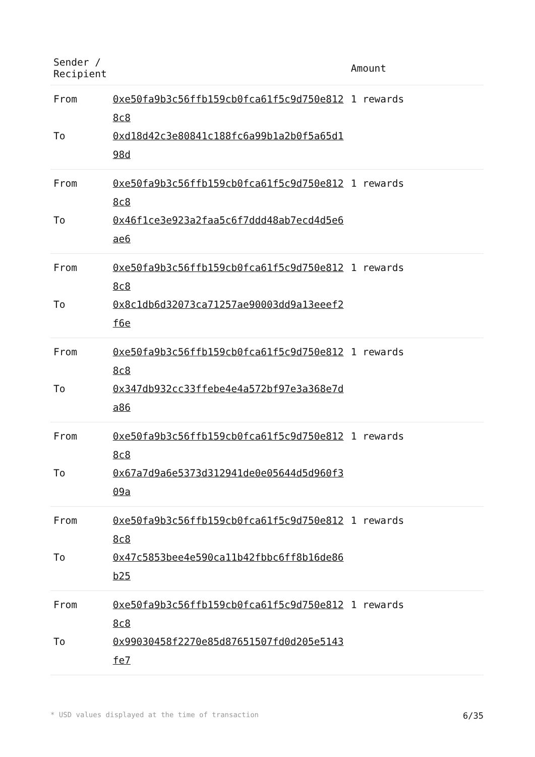| Sender / Recipient | | Amount |
| --- | --- | --- |
| From | 0xe50fa9b3c56ffb159cb0fca61f5c9d750e8128c8 | 1 rewards |
| To | 0xd18d42c3e80841c188fc6a99b1a2b0f5a65d198d | |
| From | 0xe50fa9b3c56ffb159cb0fca61f5c9d750e8128c8 | 1 rewards |
| To | 0x46f1ce3e923a2faa5c6f7ddd48ab7ecd4d5e6ae6 | |
| From | 0xe50fa9b3c56ffb159cb0fca61f5c9d750e8128c8 | 1 rewards |
| To | 0x8c1db6d32073ca71257ae90003dd9a13eeef2f6e | |
| From | 0xe50fa9b3c56ffb159cb0fca61f5c9d750e8128c8 | 1 rewards |
| To | 0x347db932cc33ffebe4e4a572bf97e3a368e7da86 | |
| From | 0xe50fa9b3c56ffb159cb0fca61f5c9d750e8128c8 | 1 rewards |
| To | 0x67a7d9a6e5373d312941de0e05644d5d960f309a | |
| From | 0xe50fa9b3c56ffb159cb0fca61f5c9d750e8128c8 | 1 rewards |
| To | 0x47c5853bee4e590ca11b42fbbc6ff8b16de86b25 | |
| From | 0xe50fa9b3c56ffb159cb0fca61f5c9d750e8128c8 | 1 rewards |
| To | 0x99030458f2270e85d87651507fd0d205e5143fe7 | |
* USD values displayed at the time of transaction 6/35